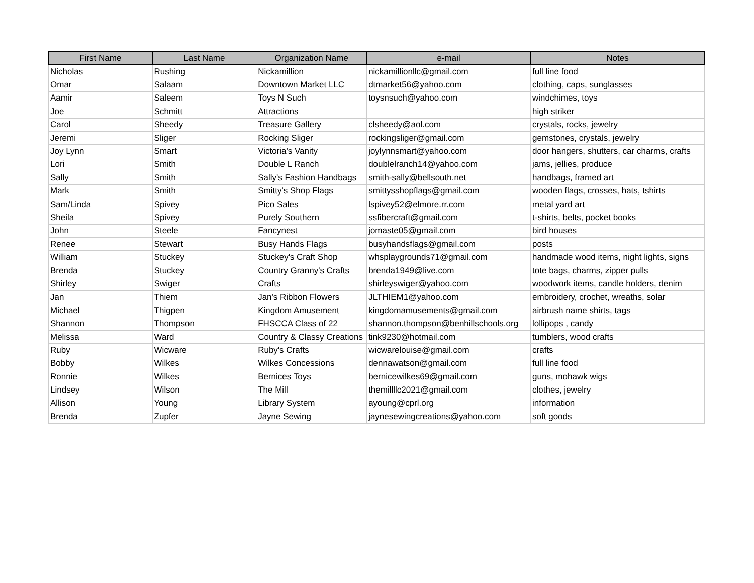| First Name | Last Name | Organization Name | e-mail | Notes |
| --- | --- | --- | --- | --- |
| Nicholas | Rushing | Nickamillion | nickamillionllc@gmail.com | full line food |
| Omar | Salaam | Downtown Market LLC | dtmarket56@yahoo.com | clothing, caps, sunglasses |
| Aamir | Saleem | Toys N Such | toysnsuch@yahoo.com | windchimes, toys |
| Joe | Schmitt | Attractions | | high striker |
| Carol | Sheedy | Treasure Gallery | clsheedy@aol.com | crystals, rocks, jewelry |
| Jeremi | Sliger | Rocking Sliger | rockingsliger@gmail.com | gemstones, crystals, jewelry |
| Joy Lynn | Smart | Victoria's Vanity | joylynnsmart@yahoo.com | door hangers, shutters, car charms, crafts |
| Lori | Smith | Double L Ranch | doublelranch14@yahoo.com | jams, jellies, produce |
| Sally | Smith | Sally's Fashion Handbags | smith-sally@bellsouth.net | handbags, framed art |
| Mark | Smith | Smitty's Shop Flags | smittysshopflags@gmail.com | wooden flags, crosses, hats, tshirts |
| Sam/Linda | Spivey | Pico Sales | lspivey52@elmore.rr.com | metal yard art |
| Sheila | Spivey | Purely Southern | ssfibercraft@gmail.com | t-shirts, belts, pocket books |
| John | Steele | Fancynest | jomaste05@gmail.com | bird houses |
| Renee | Stewart | Busy Hands Flags | busyhandsflags@gmail.com | posts |
| William | Stuckey | Stuckey's Craft Shop | whsplaygrounds71@gmail.com | handmade wood items, night lights, signs |
| Brenda | Stuckey | Country Granny's Crafts | brenda1949@live.com | tote bags, charms, zipper pulls |
| Shirley | Swiger | Crafts | shirleyswiger@yahoo.com | woodwork items, candle holders, denim |
| Jan | Thiem | Jan's Ribbon Flowers | JLTHIEM1@yahoo.com | embroidery, crochet, wreaths, solar |
| Michael | Thigpen | Kingdom Amusement | kingdomamusements@gmail.com | airbrush name shirts, tags |
| Shannon | Thompson | FHSCCA Class of 22 | shannon.thompson@benhillschools.org | lollipops , candy |
| Melissa | Ward | Country & Classy Creations | tink9230@hotmail.com | tumblers, wood crafts |
| Ruby | Wicware | Ruby's Crafts | wicwarelouise@gmail.com | crafts |
| Bobby | Wilkes | Wilkes Concessions | dennawatson@gmail.com | full line food |
| Ronnie | Wilkes | Bernices Toys | bernicewilkes69@gmail.com | guns, mohawk wigs |
| Lindsey | Wilson | The Mill | themillllc2021@gmail.com | clothes, jewelry |
| Allison | Young | Library System | ayoung@cprl.org | information |
| Brenda | Zupfer | Jayne Sewing | jaynesewingcreations@yahoo.com | soft goods |